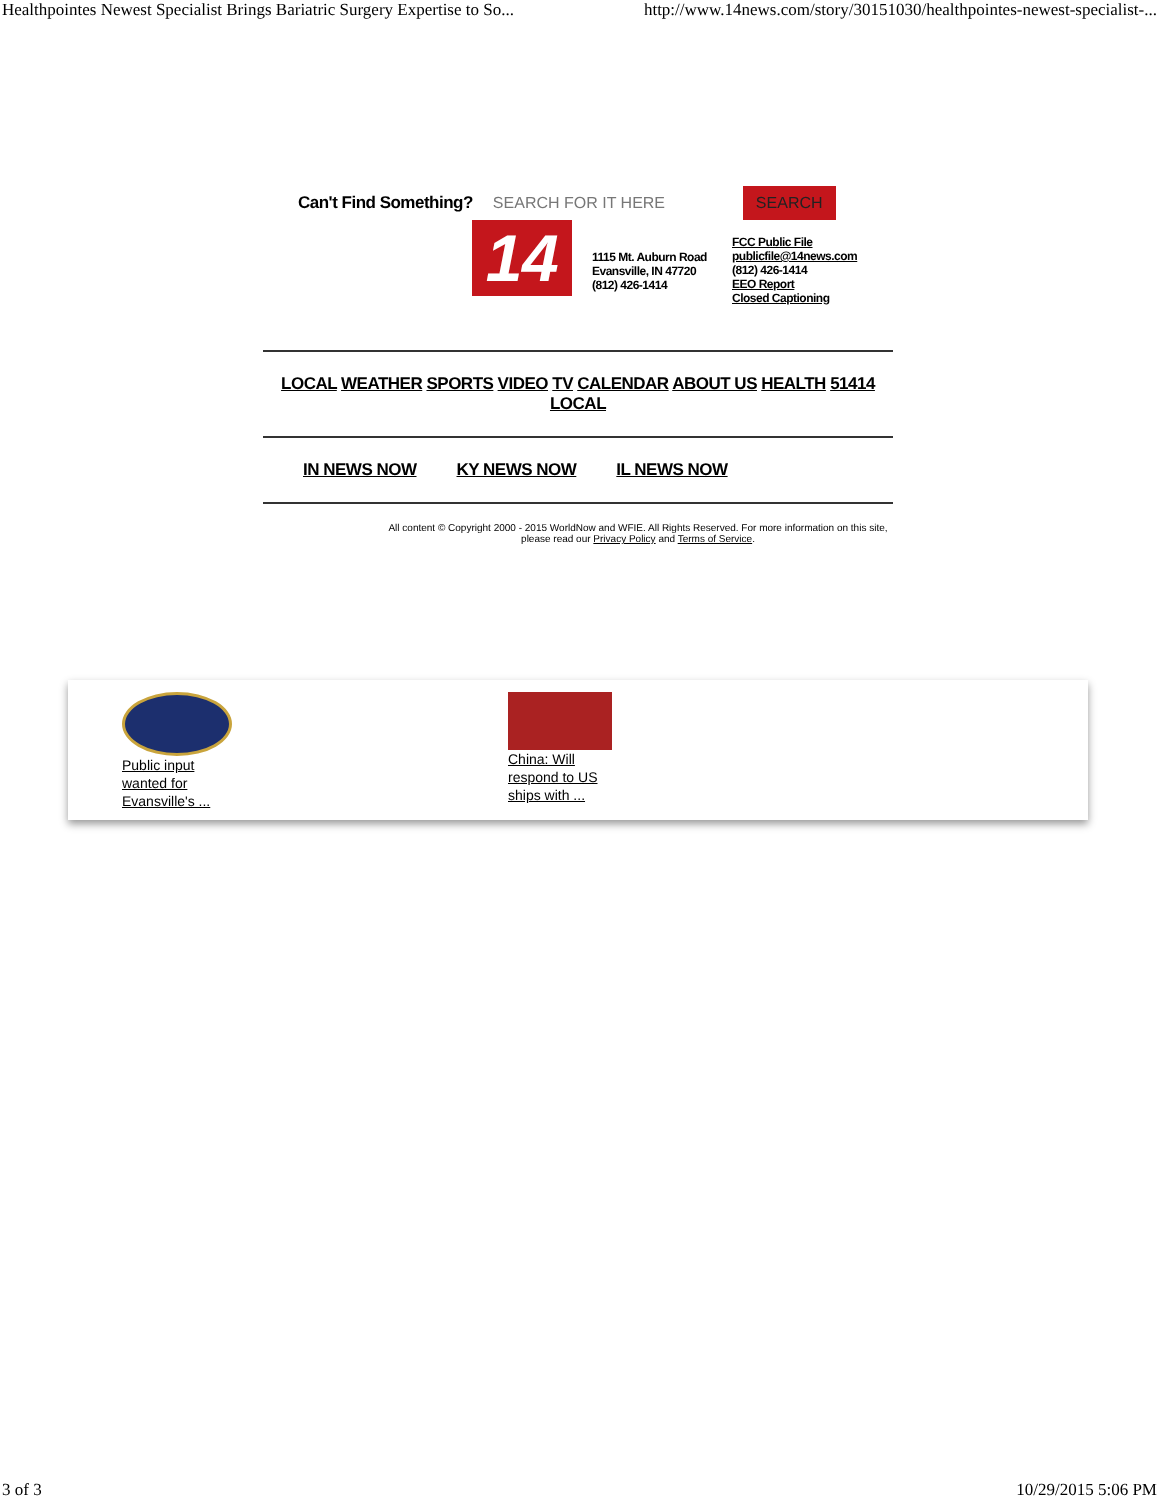Healthpointes Newest Specialist Brings Bariatric Surgery Expertise to So... http://www.14news.com/story/30151030/healthpointes-newest-specialist-...
Can't Find Something? SEARCH FOR IT HERE SEARCH
14
1115 Mt. Auburn Road
Evansville, IN 47720
(812) 426-1414
FCC Public File
publicfile@14news.com
(812) 426-1414
EEO Report
Closed Captioning
LOCAL WEATHER SPORTS VIDEO TV CALENDAR ABOUT US HEALTH 51414 LOCAL
IN NEWS NOW KY NEWS NOW IL NEWS NOW
All content © Copyright 2000 - 2015 WorldNow and WFIE. All Rights Reserved. For more information on this site, please read our Privacy Policy and Terms of Service.
Public input
wanted for
Evansville's ...
China: Will
respond to US
ships with ...
3 of 3 10/29/2015 5:06 PM